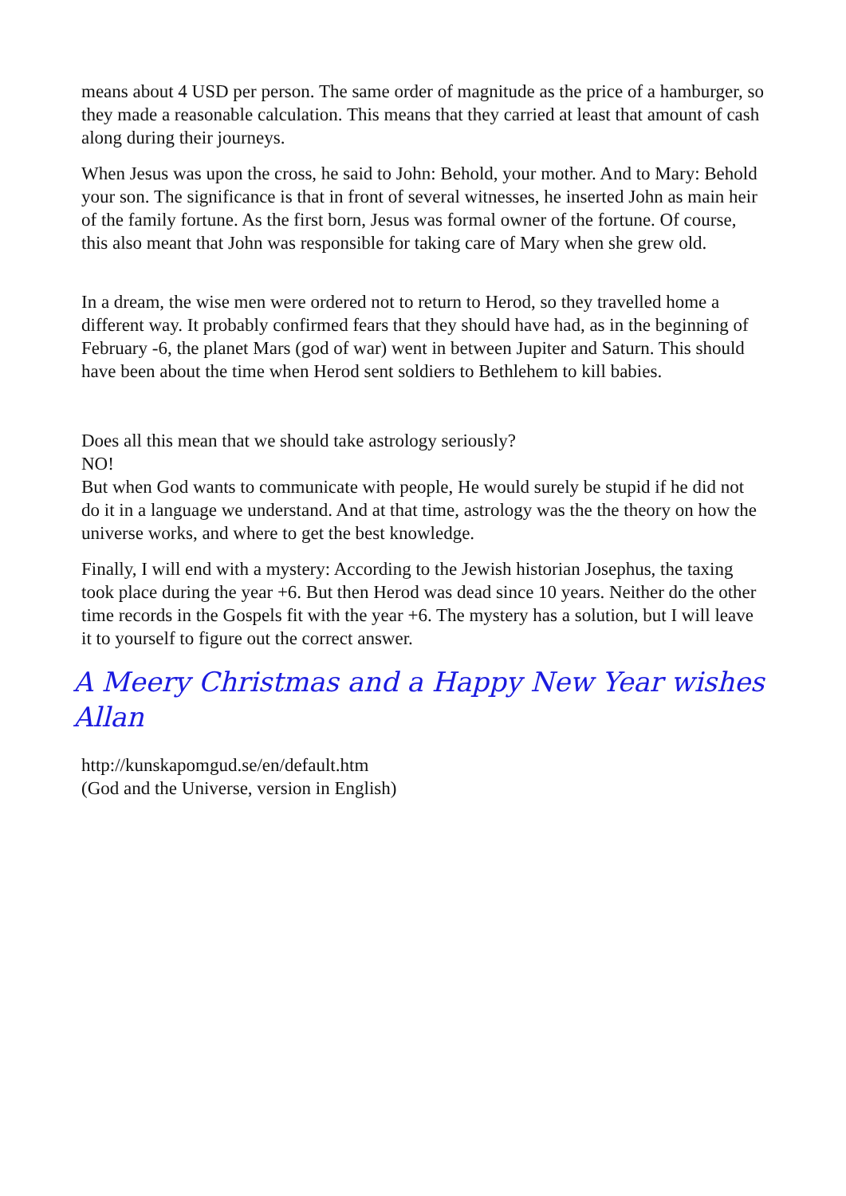means about 4 USD per person. The same order of magnitude as the price of a hamburger, so they made a reasonable calculation. This means that they carried at least that amount of cash along during their journeys.
When Jesus was upon the cross, he said to John: Behold, your mother. And to Mary: Behold your son. The significance is that in front of several witnesses, he inserted John as main heir of the family fortune. As the first born, Jesus was formal owner of the fortune. Of course, this also meant that John was responsible for taking care of Mary when she grew old.
In a dream, the wise men were ordered not to return to Herod, so they travelled home a different way. It probably confirmed fears that they should have had, as in the beginning of February -6, the planet Mars (god of war) went in between Jupiter and Saturn. This should have been about the time when Herod sent soldiers to Bethlehem to kill babies.
Does all this mean that we should take astrology seriously?
NO!
But when God wants to communicate with people, He would surely be stupid if he did not do it in a language we understand. And at that time, astrology was the the theory on how the universe works, and where to get the best knowledge.
Finally, I will end with a mystery: According to the Jewish historian Josephus, the taxing took place during the year +6. But then Herod was dead since 10 years. Neither do the other time records in the Gospels fit with the year +6. The mystery has a solution, but I will leave it to yourself to figure out the correct answer.
A Meery Christmas and a Happy New Year wishes Allan
http://kunskapomgud.se/en/default.htm
(God and the Universe, version in English)